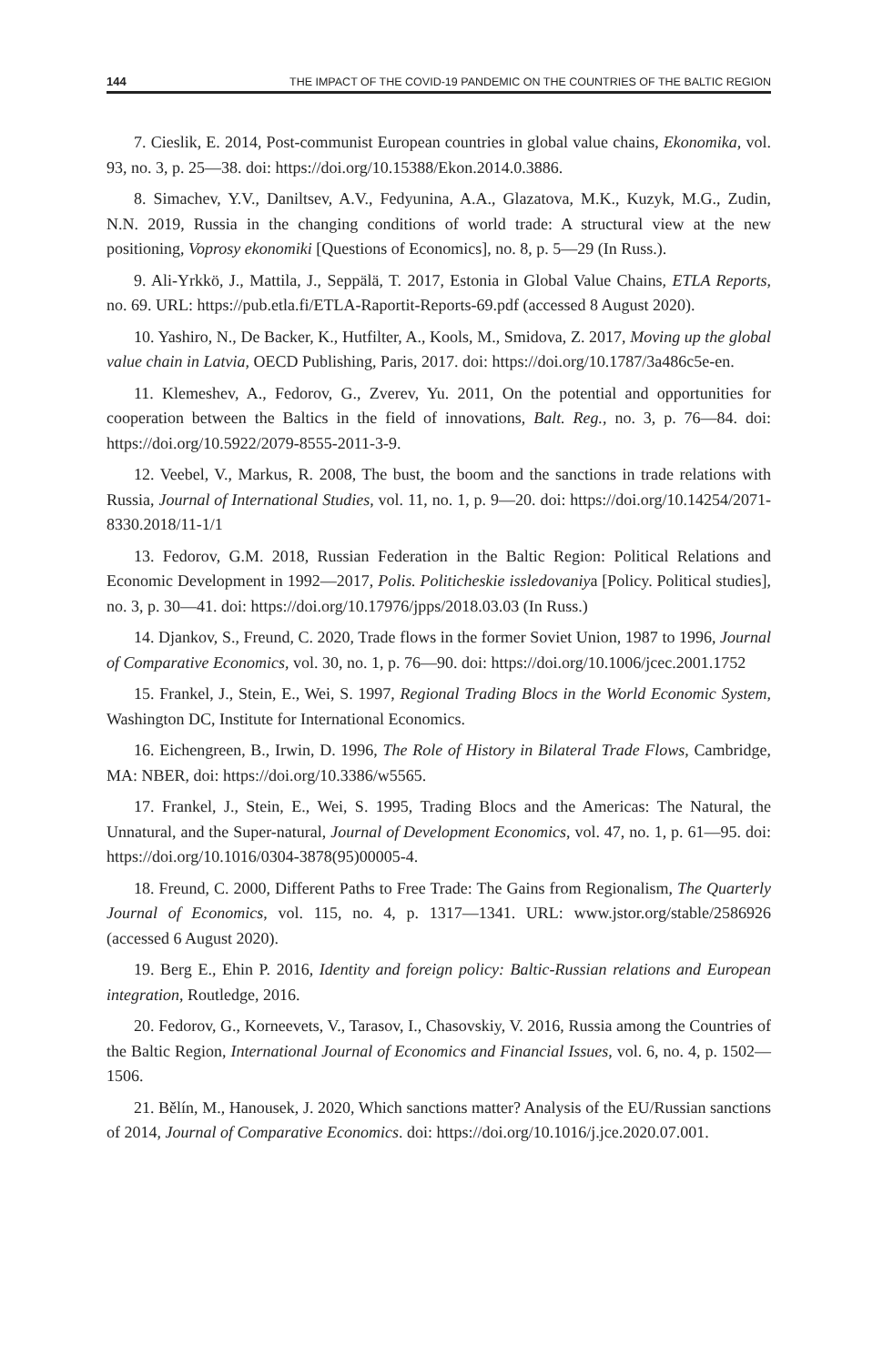144 THE IMPACT OF THE COVID-19 PANDEMIC ON THE COUNTRIES OF THE BALTIC REGION
7. Cieslik, E. 2014, Post-communist European countries in global value chains, Ekonomika, vol. 93, no. 3, p. 25—38. doi: https://doi.org/10.15388/Ekon.2014.0.3886.
8. Simachev, Y.V., Daniltsev, A.V., Fedyunina, A.A., Glazatova, M.K., Kuzyk, M.G., Zudin, N.N. 2019, Russia in the changing conditions of world trade: A structural view at the new positioning, Voprosy ekonomiki [Questions of Economics], no. 8, p. 5—29 (In Russ.).
9. Ali-Yrkkö, J., Mattila, J., Seppälä, T. 2017, Estonia in Global Value Chains, ETLA Reports, no. 69. URL: https://pub.etla.fi/ETLA-Raportit-Reports-69.pdf (accessed 8 August 2020).
10. Yashiro, N., De Backer, K., Hutfilter, A., Kools, M., Smidova, Z. 2017, Moving up the global value chain in Latvia, OECD Publishing, Paris, 2017. doi: https://doi.org/10.1787/3a486c5e-en.
11. Klemeshev, A., Fedorov, G., Zverev, Yu. 2011, On the potential and opportunities for cooperation between the Baltics in the field of innovations, Balt. Reg., no. 3, p. 76—84. doi: https://doi.org/10.5922/2079-8555-2011-3-9.
12. Veebel, V., Markus, R. 2008, The bust, the boom and the sanctions in trade relations with Russia, Journal of International Studies, vol. 11, no. 1, p. 9—20. doi: https://doi.org/10.14254/2071-8330.2018/11-1/1
13. Fedorov, G.M. 2018, Russian Federation in the Baltic Region: Political Relations and Economic Development in 1992—2017, Polis. Politicheskie issledovaniya [Policy. Political studies], no. 3, p. 30—41. doi: https://doi.org/10.17976/jpps/2018.03.03 (In Russ.)
14. Djankov, S., Freund, C. 2020, Trade flows in the former Soviet Union, 1987 to 1996, Journal of Comparative Economics, vol. 30, no. 1, p. 76—90. doi: https://doi.org/10.1006/jcec.2001.1752
15. Frankel, J., Stein, E., Wei, S. 1997, Regional Trading Blocs in the World Economic System, Washington DC, Institute for International Economics.
16. Eichengreen, B., Irwin, D. 1996, The Role of History in Bilateral Trade Flows, Cambridge, MA: NBER, doi: https://doi.org/10.3386/w5565.
17. Frankel, J., Stein, E., Wei, S. 1995, Trading Blocs and the Americas: The Natural, the Unnatural, and the Super-natural, Journal of Development Economics, vol. 47, no. 1, p. 61—95. doi: https://doi.org/10.1016/0304-3878(95)00005-4.
18. Freund, C. 2000, Different Paths to Free Trade: The Gains from Regionalism, The Quarterly Journal of Economics, vol. 115, no. 4, p. 1317—1341. URL: www.jstor.org/stable/2586926 (accessed 6 August 2020).
19. Berg E., Ehin P. 2016, Identity and foreign policy: Baltic-Russian relations and European integration, Routledge, 2016.
20. Fedorov, G., Korneevets, V., Tarasov, I., Chasovskiy, V. 2016, Russia among the Countries of the Baltic Region, International Journal of Economics and Financial Issues, vol. 6, no. 4, p. 1502—1506.
21. Bělín, M., Hanousek, J. 2020, Which sanctions matter? Analysis of the EU/Russian sanctions of 2014, Journal of Comparative Economics. doi: https://doi.org/10.1016/j.jce.2020.07.001.